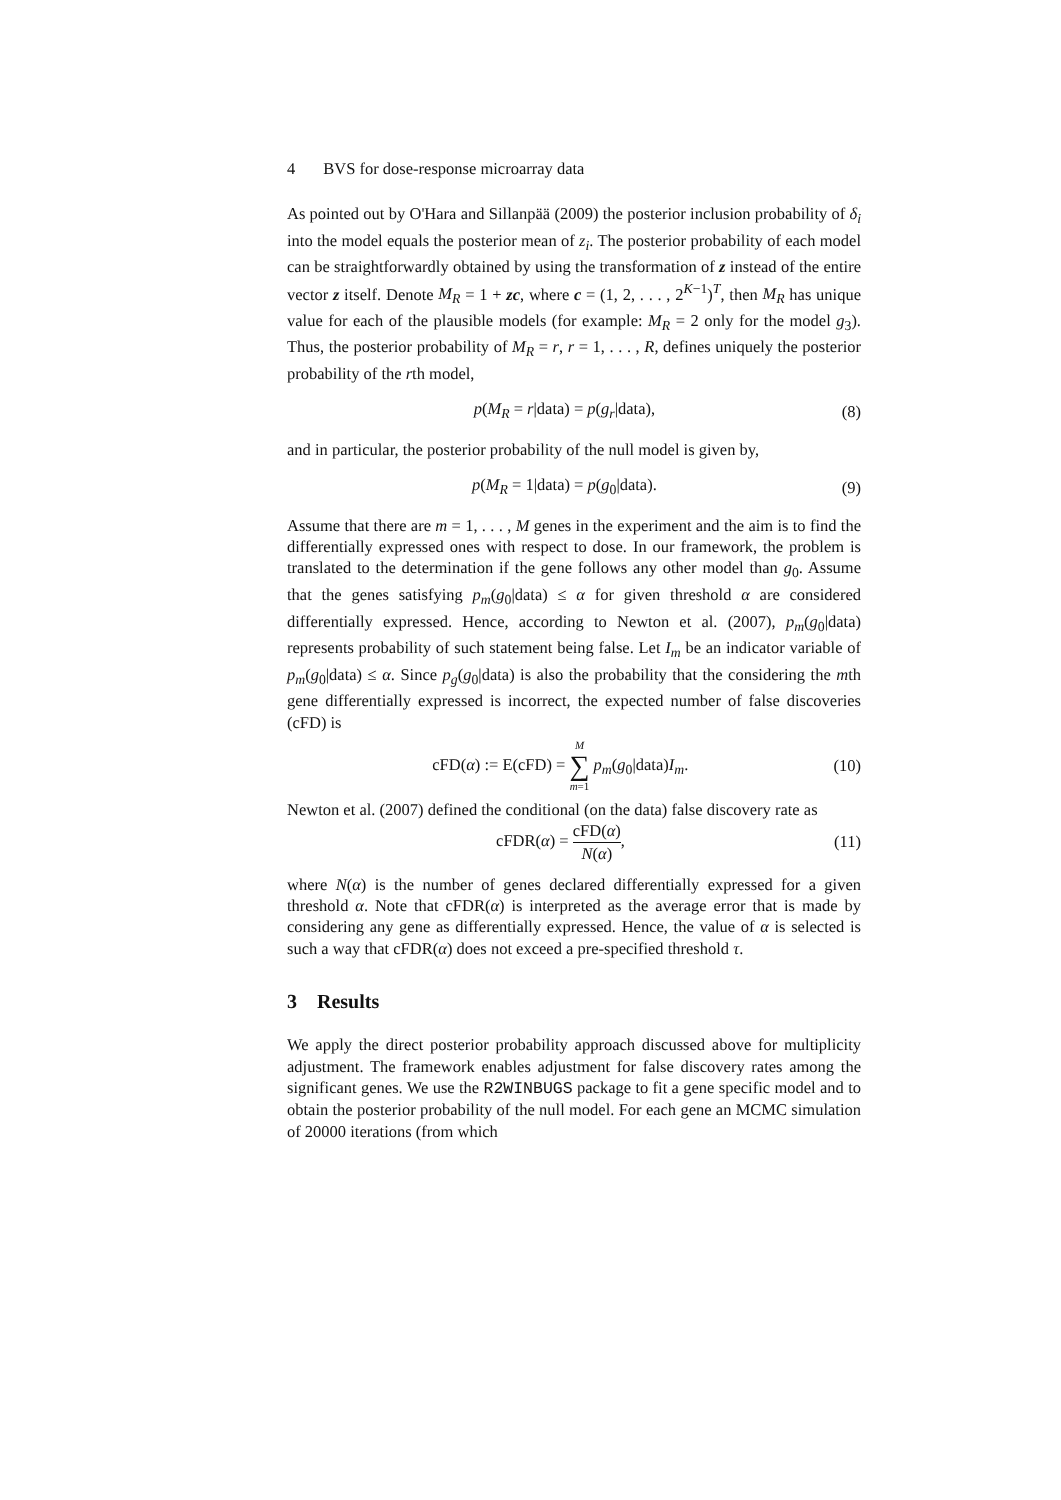4 BVS for dose-response microarray data
As pointed out by O'Hara and Sillanpää (2009) the posterior inclusion probability of δ<sub>i</sub> into the model equals the posterior mean of z<sub>i</sub>. The posterior probability of each model can be straightforwardly obtained by using the transformation of z instead of the entire vector z itself. Denote M<sub>R</sub> = 1 + zc, where c = (1, 2, . . . , 2<sup>K−1</sup>)<sup>T</sup>, then M<sub>R</sub> has unique value for each of the plausible models (for example: M<sub>R</sub> = 2 only for the model g<sub>3</sub>). Thus, the posterior probability of M<sub>R</sub> = r, r = 1, . . . , R, defines uniquely the posterior probability of the rth model,
p(M<sub>R</sub> = r|data) = p(g<sub>r</sub>|data), (8)
and in particular, the posterior probability of the null model is given by,
p(M<sub>R</sub> = 1|data) = p(g<sub>0</sub>|data). (9)
Assume that there are m = 1, . . . , M genes in the experiment and the aim is to find the differentially expressed ones with respect to dose. In our framework, the problem is translated to the determination if the gene follows any other model than g<sub>0</sub>. Assume that the genes satisfying p<sub>m</sub>(g<sub>0</sub>|data) ≤ α for given threshold α are considered differentially expressed. Hence, according to Newton et al. (2007), p<sub>m</sub>(g<sub>0</sub>|data) represents probability of such statement being false. Let I<sub>m</sub> be an indicator variable of p<sub>m</sub>(g<sub>0</sub>|data) ≤ α. Since p<sub>g</sub>(g<sub>0</sub>|data) is also the probability that the considering the mth gene differentially expressed is incorrect, the expected number of false discoveries (cFD) is
cFD(α) := E(cFD) = M ∑ m=1 p<sub>m</sub>(g<sub>0</sub>|data)I<sub>m</sub>. (10)
Newton et al. (2007) defined the conditional (on the data) false discovery rate as
cFDR(α) = cFD(α) N(α), (11)
where N(α) is the number of genes declared differentially expressed for a given threshold α. Note that cFDR(α) is interpreted as the average error that is made by considering any gene as differentially expressed. Hence, the value of α is selected is such a way that cFDR(α) does not exceed a pre-specified threshold τ.
3 Results
We apply the direct posterior probability approach discussed above for multiplicity adjustment. The framework enables adjustment for false discovery rates among the significant genes. We use the R2WINBUGS package to fit a gene specific model and to obtain the posterior probability of the null model. For each gene an MCMC simulation of 20000 iterations (from which